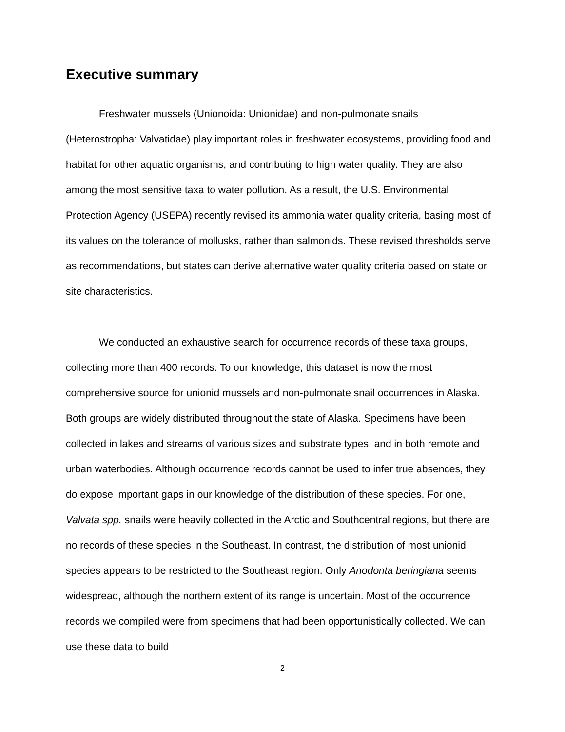Executive summary
Freshwater mussels (Unionoida: Unionidae) and non-pulmonate snails (Heterostropha: Valvatidae) play important roles in freshwater ecosystems, providing food and habitat for other aquatic organisms, and contributing to high water quality. They are also among the most sensitive taxa to water pollution. As a result, the U.S. Environmental Protection Agency (USEPA) recently revised its ammonia water quality criteria, basing most of its values on the tolerance of mollusks, rather than salmonids. These revised thresholds serve as recommendations, but states can derive alternative water quality criteria based on state or site characteristics.
We conducted an exhaustive search for occurrence records of these taxa groups, collecting more than 400 records. To our knowledge, this dataset is now the most comprehensive source for unionid mussels and non-pulmonate snail occurrences in Alaska. Both groups are widely distributed throughout the state of Alaska. Specimens have been collected in lakes and streams of various sizes and substrate types, and in both remote and urban waterbodies. Although occurrence records cannot be used to infer true absences, they do expose important gaps in our knowledge of the distribution of these species. For one, Valvata spp. snails were heavily collected in the Arctic and Southcentral regions, but there are no records of these species in the Southeast. In contrast, the distribution of most unionid species appears to be restricted to the Southeast region. Only Anodonta beringiana seems widespread, although the northern extent of its range is uncertain. Most of the occurrence records we compiled were from specimens that had been opportunistically collected. We can use these data to build
2